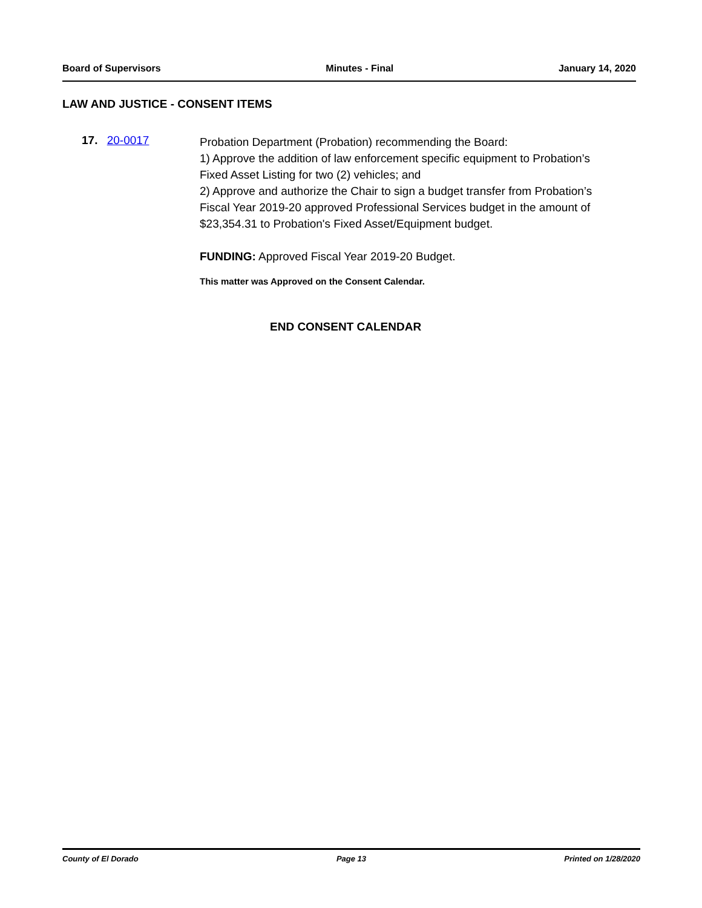Board of Supervisors Minutes - Final January 14, 2020
LAW AND JUSTICE - CONSENT ITEMS
17. 20-0017
Probation Department (Probation) recommending the Board:
1) Approve the addition of law enforcement specific equipment to Probation’s Fixed Asset Listing for two (2) vehicles; and
2) Approve and authorize the Chair to sign a budget transfer from Probation’s Fiscal Year 2019-20 approved Professional Services budget in the amount of $23,354.31 to Probation's Fixed Asset/Equipment budget.
FUNDING: Approved Fiscal Year 2019-20 Budget.
This matter was Approved on the Consent Calendar.
END CONSENT CALENDAR
County of El Dorado Page 13 Printed on 1/28/2020